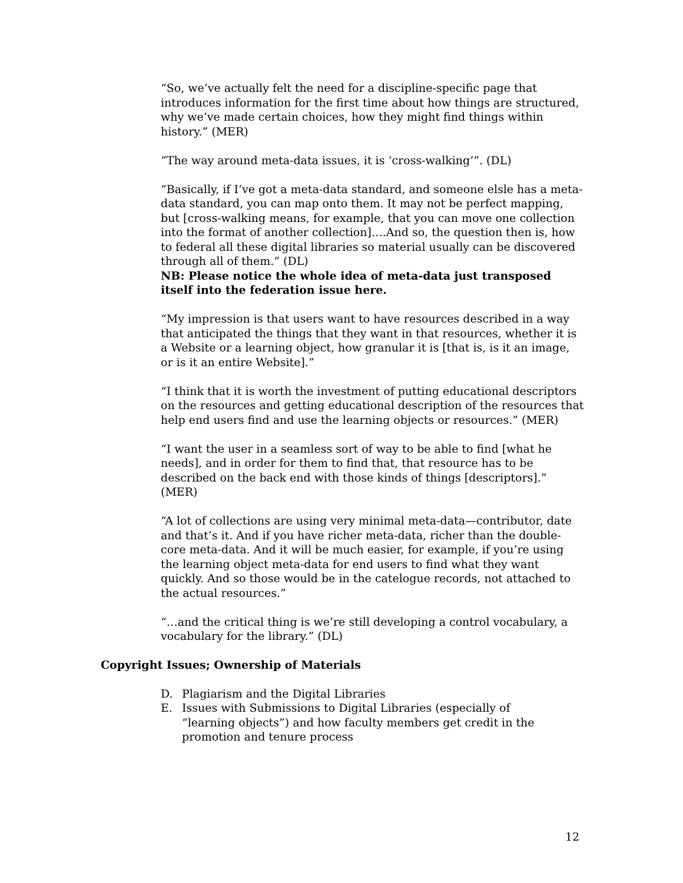“So, we’ve actually felt the need for a discipline-specific page that introduces information for the first time about how things are structured, why we’ve made certain choices, how they might find things within history.” (MER)
“The way around meta-data issues, it is ‘cross-walking’”. (DL)
“Basically, if I’ve got a meta-data standard, and someone elsle has a meta-data standard, you can map onto them. It may not be perfect mapping, but [cross-walking means, for example, that you can move one collection into the format of another collection]….And so, the question then is, how to federal all these digital libraries so material usually can be discovered through all of them.” (DL)
NB: Please notice the whole idea of meta-data just transposed itself into the federation issue here.
“My impression is that users want to have resources described in a way that anticipated the things that they want in that resources, whether it is a Website or a learning object, how granular it is [that is, is it an image, or is it an entire Website].”
“I think that it is worth the investment of putting educational descriptors on the resources and getting educational description of the resources that help end users find and use the learning objects or resources.” (MER)
“I want the user in a seamless sort of way to be able to find [what he needs], and in order for them to find that, that resource has to be described on the back end with those kinds of things [descriptors].” (MER)
“A lot of collections are using very minimal meta-data—contributor, date and that’s it. And if you have richer meta-data, richer than the double-core meta-data. And it will be much easier, for example, if you’re using the learning object meta-data for end users to find what they want quickly. And so those would be in the catelogue records, not attached to the actual resources.”
“…and the critical thing is we’re still developing a control vocabulary, a vocabulary for the library.” (DL)
Copyright Issues; Ownership of Materials
D. Plagiarism and the Digital Libraries
E. Issues with Submissions to Digital Libraries (especially of “learning objects”) and how faculty members get credit in the promotion and tenure process
12